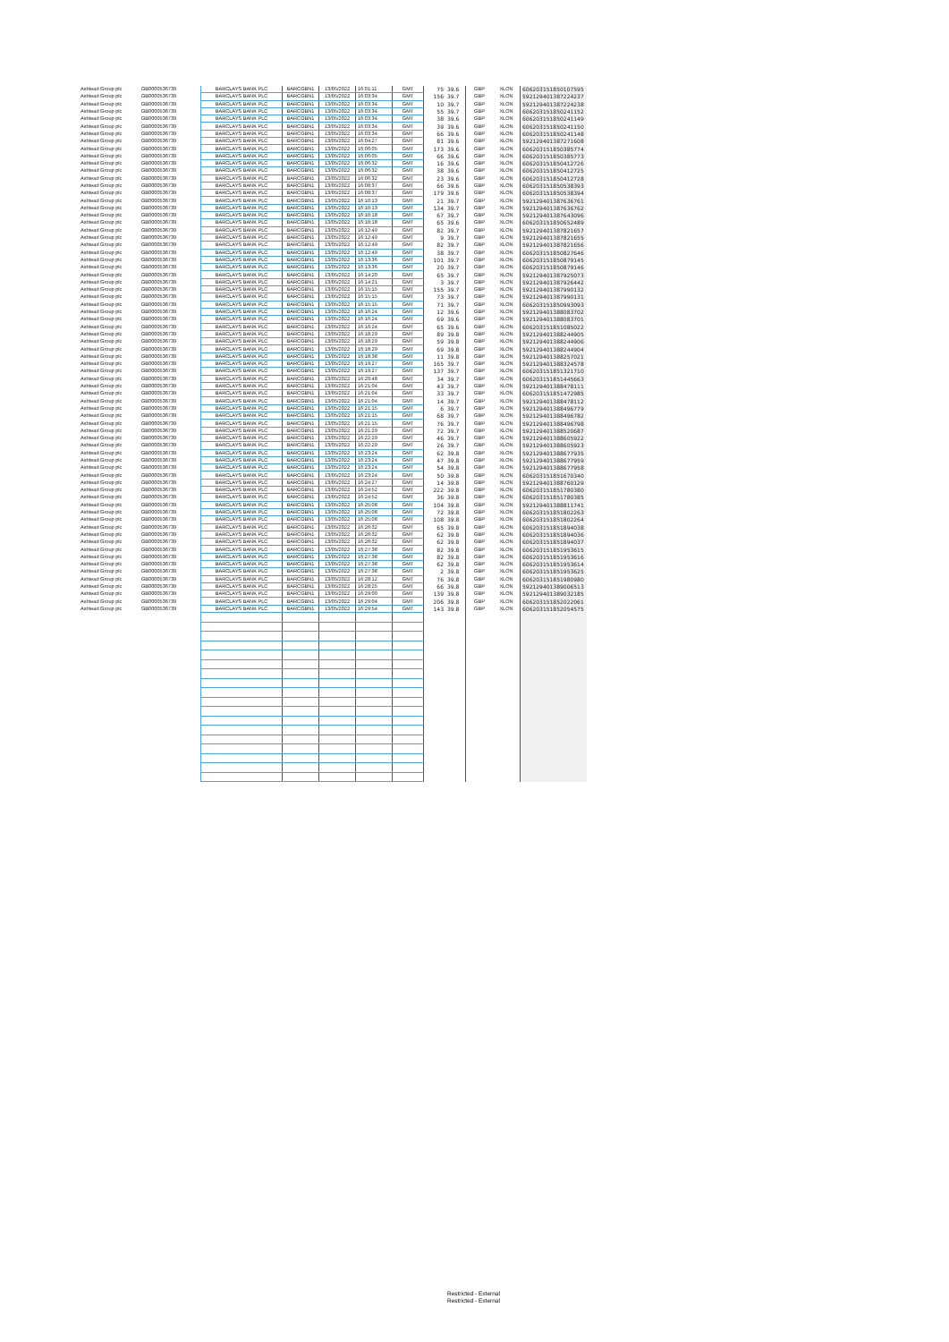| Ashtead Group plc | GB0000536739 | BARCLAYS BANK PLC | BARCGBN1 | 13/05/2022 | 16:01:11 | GMT | 75 | 39.6 | GBP | XLON | 606203151850107595 |
| Ashtead Group plc | GB0000536739 | BARCLAYS BANK PLC | BARCGBN1 | 13/05/2022 | 16:03:34 | GMT | 156 | 39.7 | GBP | XLON | 592129401387224237 |
| Ashtead Group plc | GB0000536739 | BARCLAYS BANK PLC | BARCGBN1 | 13/05/2022 | 16:03:34 | GMT | 10 | 39.7 | GBP | XLON | 592129401387224238 |
| Ashtead Group plc | GB0000536739 | BARCLAYS BANK PLC | BARCGBN1 | 13/05/2022 | 16:03:34 | GMT | 55 | 39.7 | GBP | XLON | 606203151850241152 |
| Ashtead Group plc | GB0000536739 | BARCLAYS BANK PLC | BARCGBN1 | 13/05/2022 | 16:03:34 | GMT | 38 | 39.6 | GBP | XLON | 606203151850241149 |
| Ashtead Group plc | GB0000536739 | BARCLAYS BANK PLC | BARCGBN1 | 13/05/2022 | 16:03:34 | GMT | 39 | 39.6 | GBP | XLON | 606203151850241150 |
| Ashtead Group plc | GB0000536739 | BARCLAYS BANK PLC | BARCGBN1 | 13/05/2022 | 16:03:34 | GMT | 66 | 39.6 | GBP | XLON | 606203151850241148 |
| Ashtead Group plc | GB0000536739 | BARCLAYS BANK PLC | BARCGBN1 | 13/05/2022 | 16:04:27 | GMT | 81 | 39.6 | GBP | XLON | 592129401387271608 |
| Ashtead Group plc | GB0000536739 | BARCLAYS BANK PLC | BARCGBN1 | 13/05/2022 | 16:06:05 | GMT | 173 | 39.6 | GBP | XLON | 606203151850385774 |
| Ashtead Group plc | GB0000536739 | BARCLAYS BANK PLC | BARCGBN1 | 13/05/2022 | 16:06:05 | GMT | 66 | 39.6 | GBP | XLON | 606203151850385773 |
| Ashtead Group plc | GB0000536739 | BARCLAYS BANK PLC | BARCGBN1 | 13/05/2022 | 16:06:32 | GMT | 16 | 39.6 | GBP | XLON | 606203151850412726 |
| Ashtead Group plc | GB0000536739 | BARCLAYS BANK PLC | BARCGBN1 | 13/05/2022 | 16:06:32 | GMT | 38 | 39.6 | GBP | XLON | 606203151850412725 |
| Ashtead Group plc | GB0000536739 | BARCLAYS BANK PLC | BARCGBN1 | 13/05/2022 | 16:06:32 | GMT | 23 | 39.6 | GBP | XLON | 606203151850412728 |
| Ashtead Group plc | GB0000536739 | BARCLAYS BANK PLC | BARCGBN1 | 13/05/2022 | 16:08:37 | GMT | 66 | 39.6 | GBP | XLON | 606203151850538393 |
| Ashtead Group plc | GB0000536739 | BARCLAYS BANK PLC | BARCGBN1 | 13/05/2022 | 16:08:37 | GMT | 179 | 39.6 | GBP | XLON | 606203151850538394 |
| Ashtead Group plc | GB0000536739 | BARCLAYS BANK PLC | BARCGBN1 | 13/05/2022 | 16:10:13 | GMT | 21 | 39.7 | GBP | XLON | 592129401387636761 |
| Ashtead Group plc | GB0000536739 | BARCLAYS BANK PLC | BARCGBN1 | 13/05/2022 | 16:10:13 | GMT | 134 | 39.7 | GBP | XLON | 592129401387636762 |
| Ashtead Group plc | GB0000536739 | BARCLAYS BANK PLC | BARCGBN1 | 13/05/2022 | 16:10:18 | GMT | 67 | 39.7 | GBP | XLON | 592129401387643096 |
| Ashtead Group plc | GB0000536739 | BARCLAYS BANK PLC | BARCGBN1 | 13/05/2022 | 16:10:18 | GMT | 65 | 39.6 | GBP | XLON | 606203151850652489 |
| Ashtead Group plc | GB0000536739 | BARCLAYS BANK PLC | BARCGBN1 | 13/05/2022 | 16:12:49 | GMT | 82 | 39.7 | GBP | XLON | 592129401387821657 |
| Ashtead Group plc | GB0000536739 | BARCLAYS BANK PLC | BARCGBN1 | 13/05/2022 | 16:12:49 | GMT | 9 | 39.7 | GBP | XLON | 592129401387821655 |
| Ashtead Group plc | GB0000536739 | BARCLAYS BANK PLC | BARCGBN1 | 13/05/2022 | 16:12:49 | GMT | 82 | 39.7 | GBP | XLON | 592129401387821656 |
| Ashtead Group plc | GB0000536739 | BARCLAYS BANK PLC | BARCGBN1 | 13/05/2022 | 16:12:49 | GMT | 38 | 39.7 | GBP | XLON | 606203151850827646 |
| Ashtead Group plc | GB0000536739 | BARCLAYS BANK PLC | BARCGBN1 | 13/05/2022 | 16:13:36 | GMT | 101 | 39.7 | GBP | XLON | 606203151850879145 |
| Ashtead Group plc | GB0000536739 | BARCLAYS BANK PLC | BARCGBN1 | 13/05/2022 | 16:13:36 | GMT | 20 | 39.7 | GBP | XLON | 606203151850879146 |
| Ashtead Group plc | GB0000536739 | BARCLAYS BANK PLC | BARCGBN1 | 13/05/2022 | 16:14:20 | GMT | 65 | 39.7 | GBP | XLON | 592129401387925073 |
| Ashtead Group plc | GB0000536739 | BARCLAYS BANK PLC | BARCGBN1 | 13/05/2022 | 16:14:21 | GMT | 3 | 39.7 | GBP | XLON | 592129401387926442 |
| Ashtead Group plc | GB0000536739 | BARCLAYS BANK PLC | BARCGBN1 | 13/05/2022 | 16:15:15 | GMT | 155 | 39.7 | GBP | XLON | 592129401387990132 |
| Ashtead Group plc | GB0000536739 | BARCLAYS BANK PLC | BARCGBN1 | 13/05/2022 | 16:15:15 | GMT | 73 | 39.7 | GBP | XLON | 592129401387990131 |
| Ashtead Group plc | GB0000536739 | BARCLAYS BANK PLC | BARCGBN1 | 13/05/2022 | 16:15:15 | GMT | 71 | 39.7 | GBP | XLON | 606203151850993093 |
| Ashtead Group plc | GB0000536739 | BARCLAYS BANK PLC | BARCGBN1 | 13/05/2022 | 16:16:24 | GMT | 12 | 39.6 | GBP | XLON | 592129401388083702 |
| Ashtead Group plc | GB0000536739 | BARCLAYS BANK PLC | BARCGBN1 | 13/05/2022 | 16:16:24 | GMT | 69 | 39.6 | GBP | XLON | 592129401388083701 |
| Ashtead Group plc | GB0000536739 | BARCLAYS BANK PLC | BARCGBN1 | 13/05/2022 | 16:16:24 | GMT | 65 | 39.6 | GBP | XLON | 606203151851085022 |
| Ashtead Group plc | GB0000536739 | BARCLAYS BANK PLC | BARCGBN1 | 13/05/2022 | 16:18:29 | GMT | 89 | 39.8 | GBP | XLON | 592129401388244905 |
| Ashtead Group plc | GB0000536739 | BARCLAYS BANK PLC | BARCGBN1 | 13/05/2022 | 16:18:29 | GMT | 59 | 39.8 | GBP | XLON | 592129401388244906 |
| Ashtead Group plc | GB0000536739 | BARCLAYS BANK PLC | BARCGBN1 | 13/05/2022 | 16:18:29 | GMT | 69 | 39.8 | GBP | XLON | 592129401388244904 |
| Ashtead Group plc | GB0000536739 | BARCLAYS BANK PLC | BARCGBN1 | 13/05/2022 | 16:18:38 | GMT | 11 | 39.8 | GBP | XLON | 592129401388257021 |
| Ashtead Group plc | GB0000536739 | BARCLAYS BANK PLC | BARCGBN1 | 13/05/2022 | 16:19:27 | GMT | 165 | 39.7 | GBP | XLON | 592129401388324578 |
| Ashtead Group plc | GB0000536739 | BARCLAYS BANK PLC | BARCGBN1 | 13/05/2022 | 16:19:27 | GMT | 137 | 39.7 | GBP | XLON | 606203151851321710 |
| Ashtead Group plc | GB0000536739 | BARCLAYS BANK PLC | BARCGBN1 | 13/05/2022 | 16:20:48 | GMT | 34 | 39.7 | GBP | XLON | 606203151851445663 |
| Ashtead Group plc | GB0000536739 | BARCLAYS BANK PLC | BARCGBN1 | 13/05/2022 | 16:21:04 | GMT | 43 | 39.7 | GBP | XLON | 592129401388478111 |
| Ashtead Group plc | GB0000536739 | BARCLAYS BANK PLC | BARCGBN1 | 13/05/2022 | 16:21:04 | GMT | 33 | 39.7 | GBP | XLON | 606203151851472985 |
| Ashtead Group plc | GB0000536739 | BARCLAYS BANK PLC | BARCGBN1 | 13/05/2022 | 16:21:04 | GMT | 14 | 39.7 | GBP | XLON | 592129401388478112 |
| Ashtead Group plc | GB0000536739 | BARCLAYS BANK PLC | BARCGBN1 | 13/05/2022 | 16:21:15 | GMT | 6 | 39.7 | GBP | XLON | 592129401388496779 |
| Ashtead Group plc | GB0000536739 | BARCLAYS BANK PLC | BARCGBN1 | 13/05/2022 | 16:21:15 | GMT | 68 | 39.7 | GBP | XLON | 592129401388496782 |
| Ashtead Group plc | GB0000536739 | BARCLAYS BANK PLC | BARCGBN1 | 13/05/2022 | 16:21:15 | GMT | 76 | 39.7 | GBP | XLON | 592129401388496798 |
| Ashtead Group plc | GB0000536739 | BARCLAYS BANK PLC | BARCGBN1 | 13/05/2022 | 16:21:29 | GMT | 72 | 39.7 | GBP | XLON | 592129401388520687 |
| Ashtead Group plc | GB0000536739 | BARCLAYS BANK PLC | BARCGBN1 | 13/05/2022 | 16:22:29 | GMT | 46 | 39.7 | GBP | XLON | 592129401388605922 |
| Ashtead Group plc | GB0000536739 | BARCLAYS BANK PLC | BARCGBN1 | 13/05/2022 | 16:22:29 | GMT | 26 | 39.7 | GBP | XLON | 592129401388605923 |
| Ashtead Group plc | GB0000536739 | BARCLAYS BANK PLC | BARCGBN1 | 13/05/2022 | 16:23:24 | GMT | 62 | 39.8 | GBP | XLON | 592129401388677935 |
| Ashtead Group plc | GB0000536739 | BARCLAYS BANK PLC | BARCGBN1 | 13/05/2022 | 16:23:24 | GMT | 47 | 39.8 | GBP | XLON | 592129401388677959 |
| Ashtead Group plc | GB0000536739 | BARCLAYS BANK PLC | BARCGBN1 | 13/05/2022 | 16:23:24 | GMT | 54 | 39.8 | GBP | XLON | 592129401388677958 |
| Ashtead Group plc | GB0000536739 | BARCLAYS BANK PLC | BARCGBN1 | 13/05/2022 | 16:23:24 | GMT | 50 | 39.8 | GBP | XLON | 606203151851670340 |
| Ashtead Group plc | GB0000536739 | BARCLAYS BANK PLC | BARCGBN1 | 13/05/2022 | 16:24:27 | GMT | 14 | 39.8 | GBP | XLON | 592129401388760129 |
| Ashtead Group plc | GB0000536739 | BARCLAYS BANK PLC | BARCGBN1 | 13/05/2022 | 16:24:52 | GMT | 222 | 39.8 | GBP | XLON | 606203151851780380 |
| Ashtead Group plc | GB0000536739 | BARCLAYS BANK PLC | BARCGBN1 | 13/05/2022 | 16:24:52 | GMT | 36 | 39.8 | GBP | XLON | 606203151851780385 |
| Ashtead Group plc | GB0000536739 | BARCLAYS BANK PLC | BARCGBN1 | 13/05/2022 | 16:25:08 | GMT | 104 | 39.8 | GBP | XLON | 592129401388811741 |
| Ashtead Group plc | GB0000536739 | BARCLAYS BANK PLC | BARCGBN1 | 13/05/2022 | 16:25:08 | GMT | 72 | 39.8 | GBP | XLON | 606203151851802263 |
| Ashtead Group plc | GB0000536739 | BARCLAYS BANK PLC | BARCGBN1 | 13/05/2022 | 16:25:08 | GMT | 108 | 39.8 | GBP | XLON | 606203151851802264 |
| Ashtead Group plc | GB0000536739 | BARCLAYS BANK PLC | BARCGBN1 | 13/05/2022 | 16:26:32 | GMT | 65 | 39.8 | GBP | XLON | 606203151851894038 |
| Ashtead Group plc | GB0000536739 | BARCLAYS BANK PLC | BARCGBN1 | 13/05/2022 | 16:26:32 | GMT | 62 | 39.8 | GBP | XLON | 606203151851894036 |
| Ashtead Group plc | GB0000536739 | BARCLAYS BANK PLC | BARCGBN1 | 13/05/2022 | 16:26:32 | GMT | 62 | 39.8 | GBP | XLON | 606203151851894037 |
| Ashtead Group plc | GB0000536739 | BARCLAYS BANK PLC | BARCGBN1 | 13/05/2022 | 16:27:38 | GMT | 82 | 39.8 | GBP | XLON | 606203151851953615 |
| Ashtead Group plc | GB0000536739 | BARCLAYS BANK PLC | BARCGBN1 | 13/05/2022 | 16:27:38 | GMT | 82 | 39.8 | GBP | XLON | 606203151851953616 |
| Ashtead Group plc | GB0000536739 | BARCLAYS BANK PLC | BARCGBN1 | 13/05/2022 | 16:27:38 | GMT | 62 | 39.8 | GBP | XLON | 606203151851953614 |
| Ashtead Group plc | GB0000536739 | BARCLAYS BANK PLC | BARCGBN1 | 13/05/2022 | 16:27:38 | GMT | 2 | 39.8 | GBP | XLON | 606203151851953625 |
| Ashtead Group plc | GB0000536739 | BARCLAYS BANK PLC | BARCGBN1 | 13/05/2022 | 16:28:12 | GMT | 76 | 39.8 | GBP | XLON | 606203151851980980 |
| Ashtead Group plc | GB0000536739 | BARCLAYS BANK PLC | BARCGBN1 | 13/05/2022 | 16:28:25 | GMT | 66 | 39.8 | GBP | XLON | 592129401389006513 |
| Ashtead Group plc | GB0000536739 | BARCLAYS BANK PLC | BARCGBN1 | 13/05/2022 | 16:29:00 | GMT | 139 | 39.8 | GBP | XLON | 592129401389032185 |
| Ashtead Group plc | GB0000536739 | BARCLAYS BANK PLC | BARCGBN1 | 13/05/2022 | 16:29:04 | GMT | 206 | 39.8 | GBP | XLON | 606203151852022061 |
| Ashtead Group plc | GB0000536739 | BARCLAYS BANK PLC | BARCGBN1 | 13/05/2022 | 16:29:54 | GMT | 143 | 39.8 | GBP | XLON | 606203151852054575 |
Restricted - External
Restricted - External